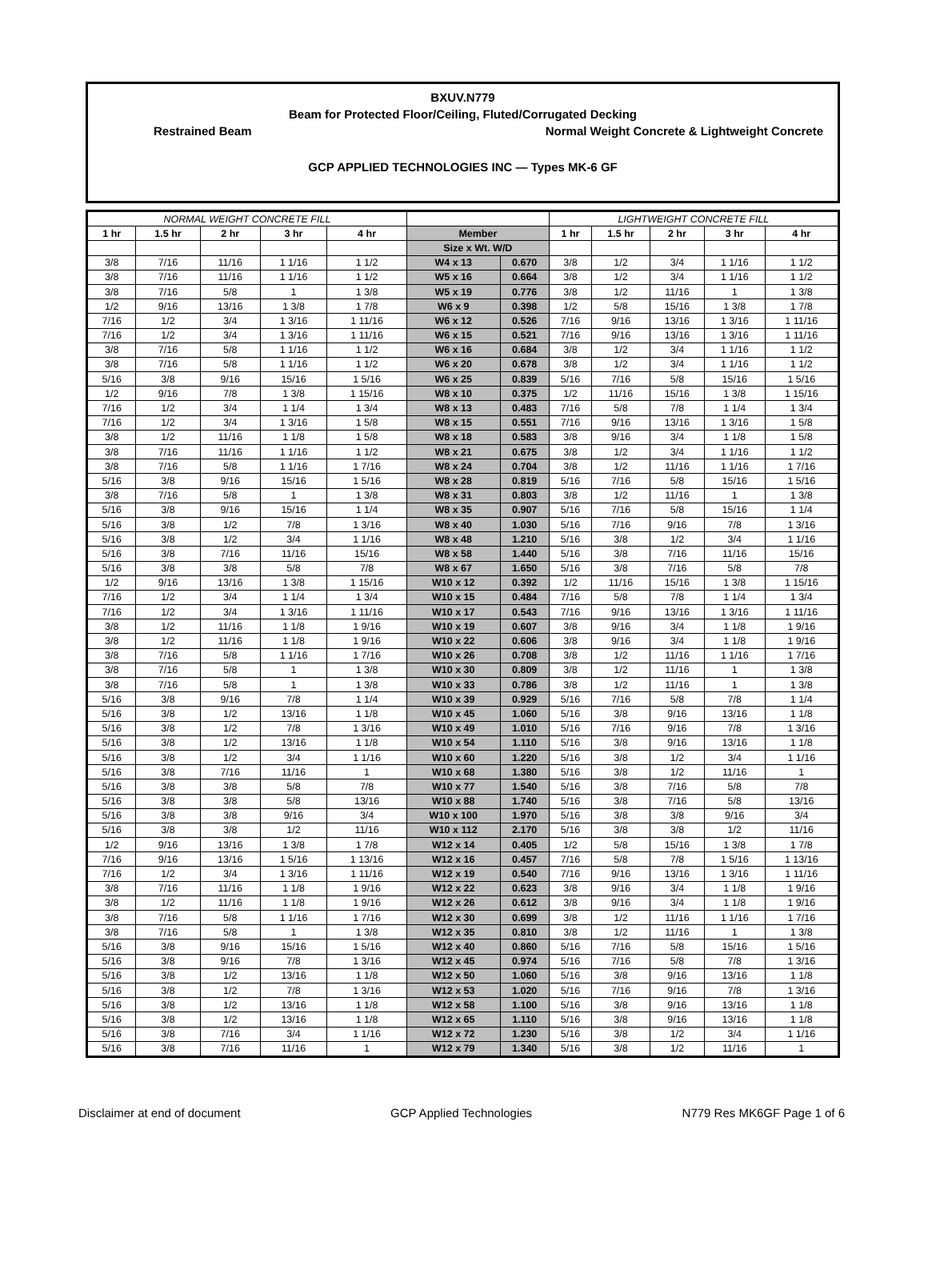BXUV.N779
Beam for Protected Floor/Ceiling, Fluted/Corrugated Decking
Restrained Beam Normal Weight Concrete & Lightweight Concrete
GCP APPLIED TECHNOLOGIES INC — Types MK-6 GF
| NORMAL WEIGHT CONCRETE FILL | | | | | | | LIGHTWEIGHT CONCRETE FILL | | | | |
| 1 hr | 1.5 hr | 2 hr | 3 hr | 4 hr | Member | | 1 hr | 1.5 hr | 2 hr | 3 hr | 4 hr |
| | | | | | Size x Wt. W/D | | | | | | |
| 3/8 | 7/16 | 11/16 | 1 1/16 | 1 1/2 | W4 x 13 | 0.670 | 3/8 | 1/2 | 3/4 | 1 1/16 | 1 1/2 |
| 3/8 | 7/16 | 11/16 | 1 1/16 | 1 1/2 | W5 x 16 | 0.664 | 3/8 | 1/2 | 3/4 | 1 1/16 | 1 1/2 |
| 3/8 | 7/16 | 5/8 | 1 | 1 3/8 | W5 x 19 | 0.776 | 3/8 | 1/2 | 11/16 | 1 | 1 3/8 |
| 1/2 | 9/16 | 13/16 | 1 3/8 | 1 7/8 | W6 x 9 | 0.398 | 1/2 | 5/8 | 15/16 | 1 3/8 | 1 7/8 |
| 7/16 | 1/2 | 3/4 | 1 3/16 | 1 11/16 | W6 x 12 | 0.526 | 7/16 | 9/16 | 13/16 | 1 3/16 | 1 11/16 |
| 7/16 | 1/2 | 3/4 | 1 3/16 | 1 11/16 | W6 x 15 | 0.521 | 7/16 | 9/16 | 13/16 | 1 3/16 | 1 11/16 |
| 3/8 | 7/16 | 5/8 | 1 1/16 | 1 1/2 | W6 x 16 | 0.684 | 3/8 | 1/2 | 3/4 | 1 1/16 | 1 1/2 |
| 3/8 | 7/16 | 5/8 | 1 1/16 | 1 1/2 | W6 x 20 | 0.678 | 3/8 | 1/2 | 3/4 | 1 1/16 | 1 1/2 |
| 5/16 | 3/8 | 9/16 | 15/16 | 1 5/16 | W6 x 25 | 0.839 | 5/16 | 7/16 | 5/8 | 15/16 | 1 5/16 |
| 1/2 | 9/16 | 7/8 | 1 3/8 | 1 15/16 | W8 x 10 | 0.375 | 1/2 | 11/16 | 15/16 | 1 3/8 | 1 15/16 |
| 7/16 | 1/2 | 3/4 | 1 1/4 | 1 3/4 | W8 x 13 | 0.483 | 7/16 | 5/8 | 7/8 | 1 1/4 | 1 3/4 |
| 7/16 | 1/2 | 3/4 | 1 3/16 | 1 5/8 | W8 x 15 | 0.551 | 7/16 | 9/16 | 13/16 | 1 3/16 | 1 5/8 |
| 3/8 | 1/2 | 11/16 | 1 1/8 | 1 5/8 | W8 x 18 | 0.583 | 3/8 | 9/16 | 3/4 | 1 1/8 | 1 5/8 |
| 3/8 | 7/16 | 11/16 | 1 1/16 | 1 1/2 | W8 x 21 | 0.675 | 3/8 | 1/2 | 3/4 | 1 1/16 | 1 1/2 |
| 3/8 | 7/16 | 5/8 | 1 1/16 | 1 7/16 | W8 x 24 | 0.704 | 3/8 | 1/2 | 11/16 | 1 1/16 | 1 7/16 |
| 5/16 | 3/8 | 9/16 | 15/16 | 1 5/16 | W8 x 28 | 0.819 | 5/16 | 7/16 | 5/8 | 15/16 | 1 5/16 |
| 3/8 | 7/16 | 5/8 | 1 | 1 3/8 | W8 x 31 | 0.803 | 3/8 | 1/2 | 11/16 | 1 | 1 3/8 |
| 5/16 | 3/8 | 9/16 | 15/16 | 1 1/4 | W8 x 35 | 0.907 | 5/16 | 7/16 | 5/8 | 15/16 | 1 1/4 |
| 5/16 | 3/8 | 1/2 | 7/8 | 1 3/16 | W8 x 40 | 1.030 | 5/16 | 7/16 | 9/16 | 7/8 | 1 3/16 |
| 5/16 | 3/8 | 1/2 | 3/4 | 1 1/16 | W8 x 48 | 1.210 | 5/16 | 3/8 | 1/2 | 3/4 | 1 1/16 |
| 5/16 | 3/8 | 7/16 | 11/16 | 15/16 | W8 x 58 | 1.440 | 5/16 | 3/8 | 7/16 | 11/16 | 15/16 |
| 5/16 | 3/8 | 3/8 | 5/8 | 7/8 | W8 x 67 | 1.650 | 5/16 | 3/8 | 7/16 | 5/8 | 7/8 |
| 1/2 | 9/16 | 13/16 | 1 3/8 | 1 15/16 | W10 x 12 | 0.392 | 1/2 | 11/16 | 15/16 | 1 3/8 | 1 15/16 |
| 7/16 | 1/2 | 3/4 | 1 1/4 | 1 3/4 | W10 x 15 | 0.484 | 7/16 | 5/8 | 7/8 | 1 1/4 | 1 3/4 |
| 7/16 | 1/2 | 3/4 | 1 3/16 | 1 11/16 | W10 x 17 | 0.543 | 7/16 | 9/16 | 13/16 | 1 3/16 | 1 11/16 |
| 3/8 | 1/2 | 11/16 | 1 1/8 | 1 9/16 | W10 x 19 | 0.607 | 3/8 | 9/16 | 3/4 | 1 1/8 | 1 9/16 |
| 3/8 | 1/2 | 11/16 | 1 1/8 | 1 9/16 | W10 x 22 | 0.606 | 3/8 | 9/16 | 3/4 | 1 1/8 | 1 9/16 |
| 3/8 | 7/16 | 5/8 | 1 1/16 | 1 7/16 | W10 x 26 | 0.708 | 3/8 | 1/2 | 11/16 | 1 1/16 | 1 7/16 |
| 3/8 | 7/16 | 5/8 | 1 | 1 3/8 | W10 x 30 | 0.809 | 3/8 | 1/2 | 11/16 | 1 | 1 3/8 |
| 3/8 | 7/16 | 5/8 | 1 | 1 3/8 | W10 x 33 | 0.786 | 3/8 | 1/2 | 11/16 | 1 | 1 3/8 |
| 5/16 | 3/8 | 9/16 | 7/8 | 1 1/4 | W10 x 39 | 0.929 | 5/16 | 7/16 | 5/8 | 7/8 | 1 1/4 |
| 5/16 | 3/8 | 1/2 | 13/16 | 1 1/8 | W10 x 45 | 1.060 | 5/16 | 3/8 | 9/16 | 13/16 | 1 1/8 |
| 5/16 | 3/8 | 1/2 | 7/8 | 1 3/16 | W10 x 49 | 1.010 | 5/16 | 7/16 | 9/16 | 7/8 | 1 3/16 |
| 5/16 | 3/8 | 1/2 | 13/16 | 1 1/8 | W10 x 54 | 1.110 | 5/16 | 3/8 | 9/16 | 13/16 | 1 1/8 |
| 5/16 | 3/8 | 1/2 | 3/4 | 1 1/16 | W10 x 60 | 1.220 | 5/16 | 3/8 | 1/2 | 3/4 | 1 1/16 |
| 5/16 | 3/8 | 7/16 | 11/16 | 1 | W10 x 68 | 1.380 | 5/16 | 3/8 | 1/2 | 11/16 | 1 |
| 5/16 | 3/8 | 3/8 | 5/8 | 7/8 | W10 x 77 | 1.540 | 5/16 | 3/8 | 7/16 | 5/8 | 7/8 |
| 5/16 | 3/8 | 3/8 | 5/8 | 13/16 | W10 x 88 | 1.740 | 5/16 | 3/8 | 7/16 | 5/8 | 13/16 |
| 5/16 | 3/8 | 3/8 | 9/16 | 3/4 | W10 x 100 | 1.970 | 5/16 | 3/8 | 3/8 | 9/16 | 3/4 |
| 5/16 | 3/8 | 3/8 | 1/2 | 11/16 | W10 x 112 | 2.170 | 5/16 | 3/8 | 3/8 | 1/2 | 11/16 |
| 1/2 | 9/16 | 13/16 | 1 3/8 | 1 7/8 | W12 x 14 | 0.405 | 1/2 | 5/8 | 15/16 | 1 3/8 | 1 7/8 |
| 7/16 | 9/16 | 13/16 | 1 5/16 | 1 13/16 | W12 x 16 | 0.457 | 7/16 | 5/8 | 7/8 | 1 5/16 | 1 13/16 |
| 7/16 | 1/2 | 3/4 | 1 3/16 | 1 11/16 | W12 x 19 | 0.540 | 7/16 | 9/16 | 13/16 | 1 3/16 | 1 11/16 |
| 3/8 | 7/16 | 11/16 | 1 1/8 | 1 9/16 | W12 x 22 | 0.623 | 3/8 | 9/16 | 3/4 | 1 1/8 | 1 9/16 |
| 3/8 | 1/2 | 11/16 | 1 1/8 | 1 9/16 | W12 x 26 | 0.612 | 3/8 | 9/16 | 3/4 | 1 1/8 | 1 9/16 |
| 3/8 | 7/16 | 5/8 | 1 1/16 | 1 7/16 | W12 x 30 | 0.699 | 3/8 | 1/2 | 11/16 | 1 1/16 | 1 7/16 |
| 3/8 | 7/16 | 5/8 | 1 | 1 3/8 | W12 x 35 | 0.810 | 3/8 | 1/2 | 11/16 | 1 | 1 3/8 |
| 5/16 | 3/8 | 9/16 | 15/16 | 1 5/16 | W12 x 40 | 0.860 | 5/16 | 7/16 | 5/8 | 15/16 | 1 5/16 |
| 5/16 | 3/8 | 9/16 | 7/8 | 1 3/16 | W12 x 45 | 0.974 | 5/16 | 7/16 | 5/8 | 7/8 | 1 3/16 |
| 5/16 | 3/8 | 1/2 | 13/16 | 1 1/8 | W12 x 50 | 1.060 | 5/16 | 3/8 | 9/16 | 13/16 | 1 1/8 |
| 5/16 | 3/8 | 1/2 | 7/8 | 1 3/16 | W12 x 53 | 1.020 | 5/16 | 7/16 | 9/16 | 7/8 | 1 3/16 |
| 5/16 | 3/8 | 1/2 | 13/16 | 1 1/8 | W12 x 58 | 1.100 | 5/16 | 3/8 | 9/16 | 13/16 | 1 1/8 |
| 5/16 | 3/8 | 1/2 | 13/16 | 1 1/8 | W12 x 65 | 1.110 | 5/16 | 3/8 | 9/16 | 13/16 | 1 1/8 |
| 5/16 | 3/8 | 7/16 | 3/4 | 1 1/16 | W12 x 72 | 1.230 | 5/16 | 3/8 | 1/2 | 3/4 | 1 1/16 |
| 5/16 | 3/8 | 7/16 | 11/16 | 1 | W12 x 79 | 1.340 | 5/16 | 3/8 | 1/2 | 11/16 | 1 |
Disclaimer at end of document GCP Applied Technologies N779 Res MK6GF Page 1 of 6